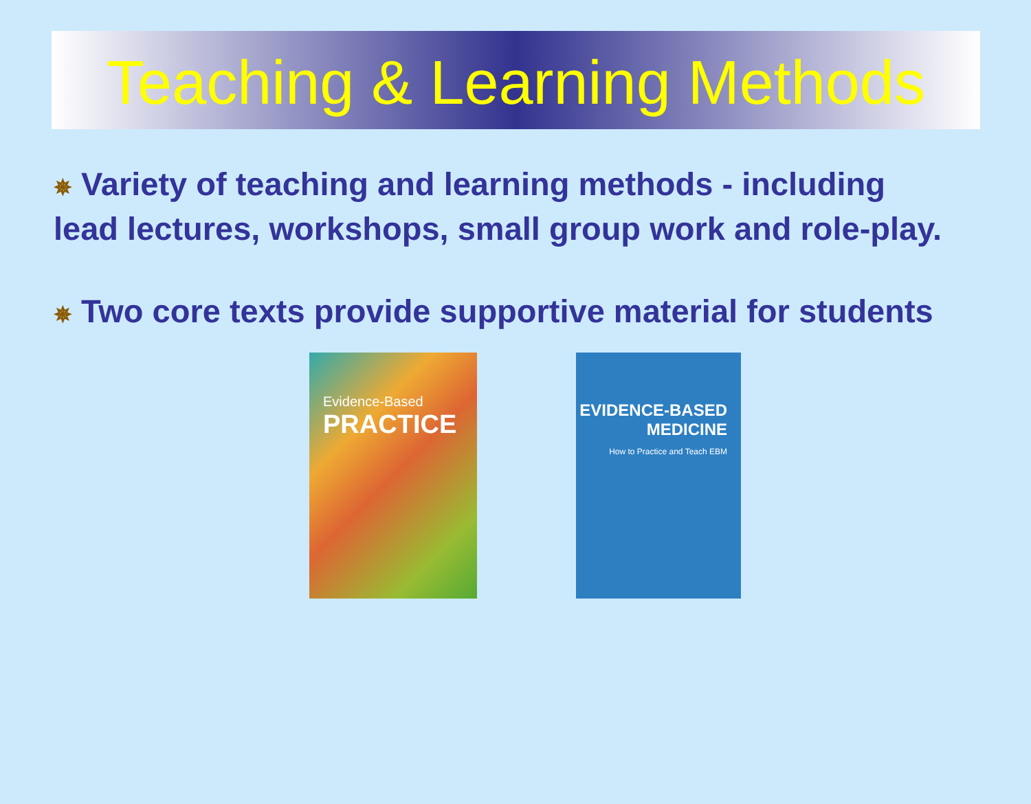Teaching & Learning Methods
✵ Variety of teaching and learning methods - including lead lectures, workshops, small group work and role-play.
✵ Two core texts provide supportive material for students
Evidence-Based
PRACTICE
EVIDENCE-BASED
MEDICINE
How to Practice and Teach EBM